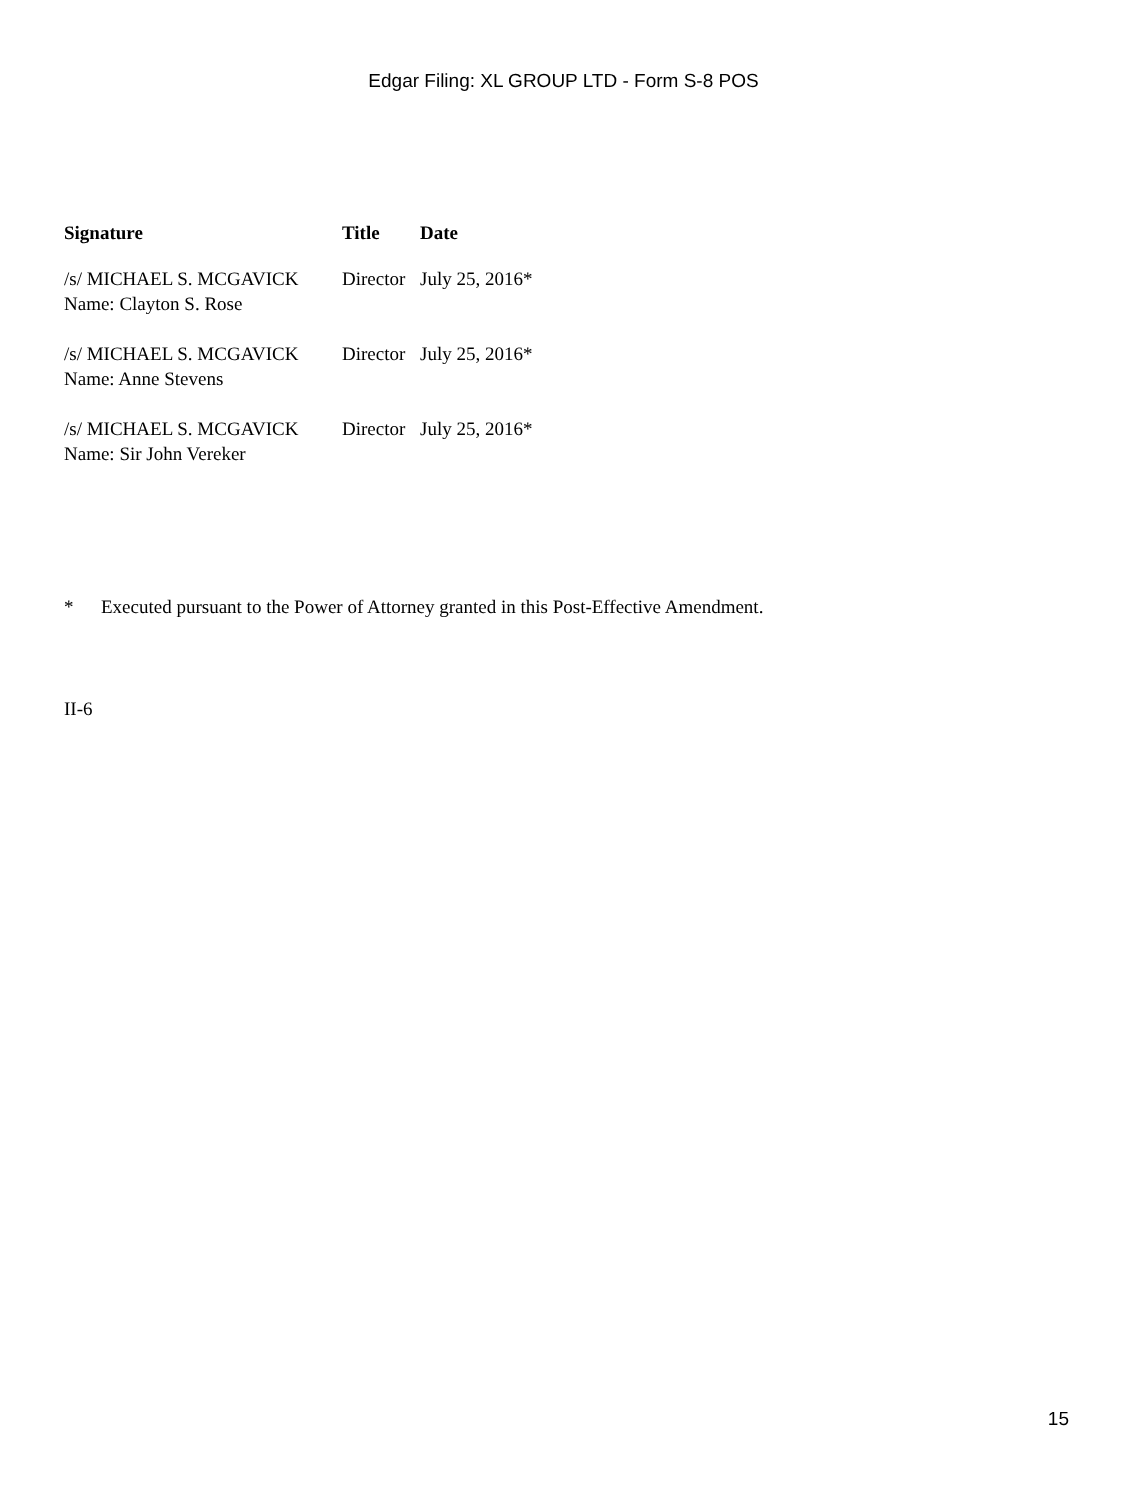Edgar Filing: XL GROUP LTD - Form S-8 POS
| Signature | Title | Date |
| --- | --- | --- |
| /s/ MICHAEL S. MCGAVICK Name: Clayton S. Rose | Director | July 25, 2016* |
| /s/ MICHAEL S. MCGAVICK Name: Anne Stevens | Director | July 25, 2016* |
| /s/ MICHAEL S. MCGAVICK Name: Sir John Vereker | Director | July 25, 2016* |
* Executed pursuant to the Power of Attorney granted in this Post-Effective Amendment.
II-6
15